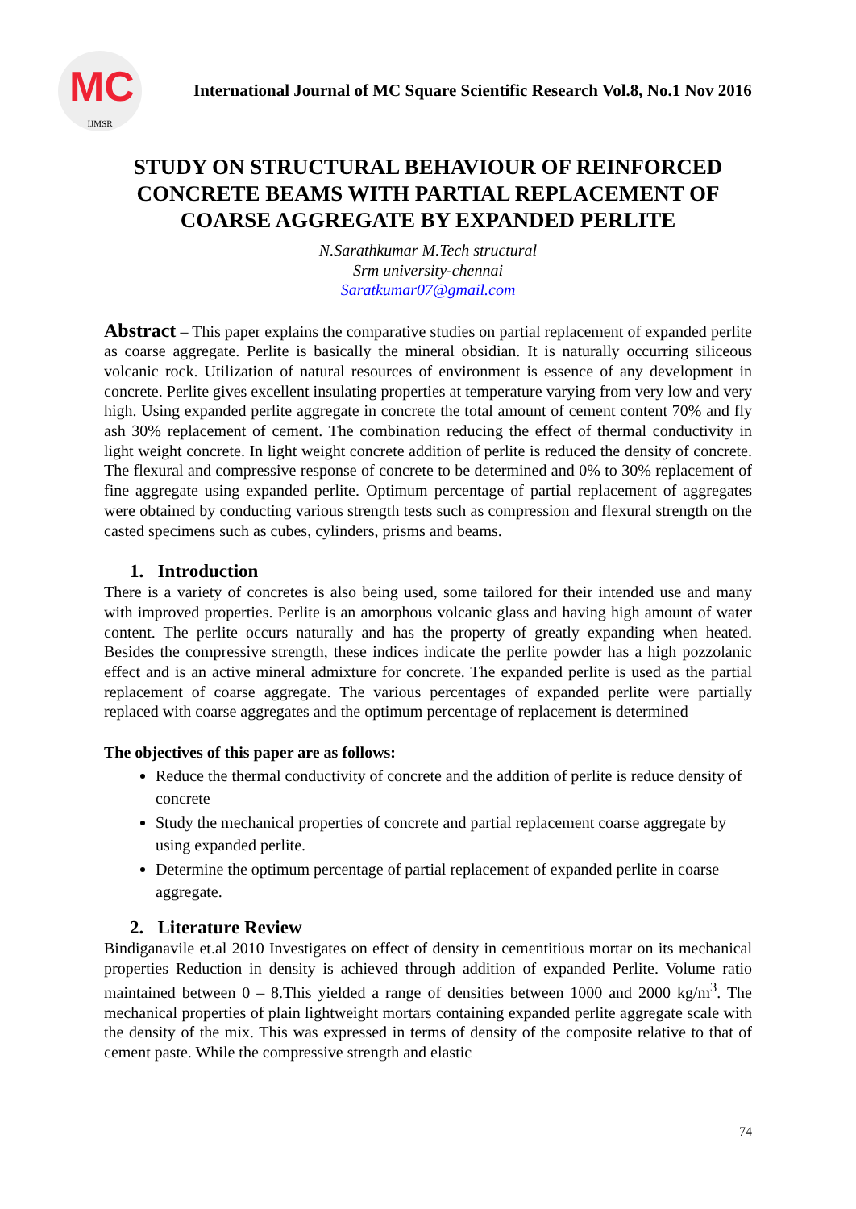MC
IJMSR
International Journal of MC Square Scientific Research Vol.8, No.1 Nov 2016
STUDY ON STRUCTURAL BEHAVIOUR OF REINFORCED CONCRETE BEAMS WITH PARTIAL REPLACEMENT OF COARSE AGGREGATE BY EXPANDED PERLITE
N.Sarathkumar M.Tech structural
Srm university-chennai
Saratkumar07@gmail.com
Abstract – This paper explains the comparative studies on partial replacement of expanded perlite as coarse aggregate. Perlite is basically the mineral obsidian. It is naturally occurring siliceous volcanic rock. Utilization of natural resources of environment is essence of any development in concrete. Perlite gives excellent insulating properties at temperature varying from very low and very high. Using expanded perlite aggregate in concrete the total amount of cement content 70% and fly ash 30% replacement of cement. The combination reducing the effect of thermal conductivity in light weight concrete. In light weight concrete addition of perlite is reduced the density of concrete. The flexural and compressive response of concrete to be determined and 0% to 30% replacement of fine aggregate using expanded perlite. Optimum percentage of partial replacement of aggregates were obtained by conducting various strength tests such as compression and flexural strength on the casted specimens such as cubes, cylinders, prisms and beams.
1. Introduction
There is a variety of concretes is also being used, some tailored for their intended use and many with improved properties. Perlite is an amorphous volcanic glass and having high amount of water content. The perlite occurs naturally and has the property of greatly expanding when heated. Besides the compressive strength, these indices indicate the perlite powder has a high pozzolanic effect and is an active mineral admixture for concrete. The expanded perlite is used as the partial replacement of coarse aggregate. The various percentages of expanded perlite were partially replaced with coarse aggregates and the optimum percentage of replacement is determined
The objectives of this paper are as follows:
Reduce the thermal conductivity of concrete and the addition of perlite is reduce density of concrete
Study the mechanical properties of concrete and partial replacement coarse aggregate by using expanded perlite.
Determine the optimum percentage of partial replacement of expanded perlite in coarse aggregate.
2. Literature Review
Bindiganavile et.al 2010 Investigates on effect of density in cementitious mortar on its mechanical properties Reduction in density is achieved through addition of expanded Perlite. Volume ratio maintained between 0 – 8.This yielded a range of densities between 1000 and 2000 kg/m<sup>3</sup>. The mechanical properties of plain lightweight mortars containing expanded perlite aggregate scale with the density of the mix. This was expressed in terms of density of the composite relative to that of cement paste. While the compressive strength and elastic
74